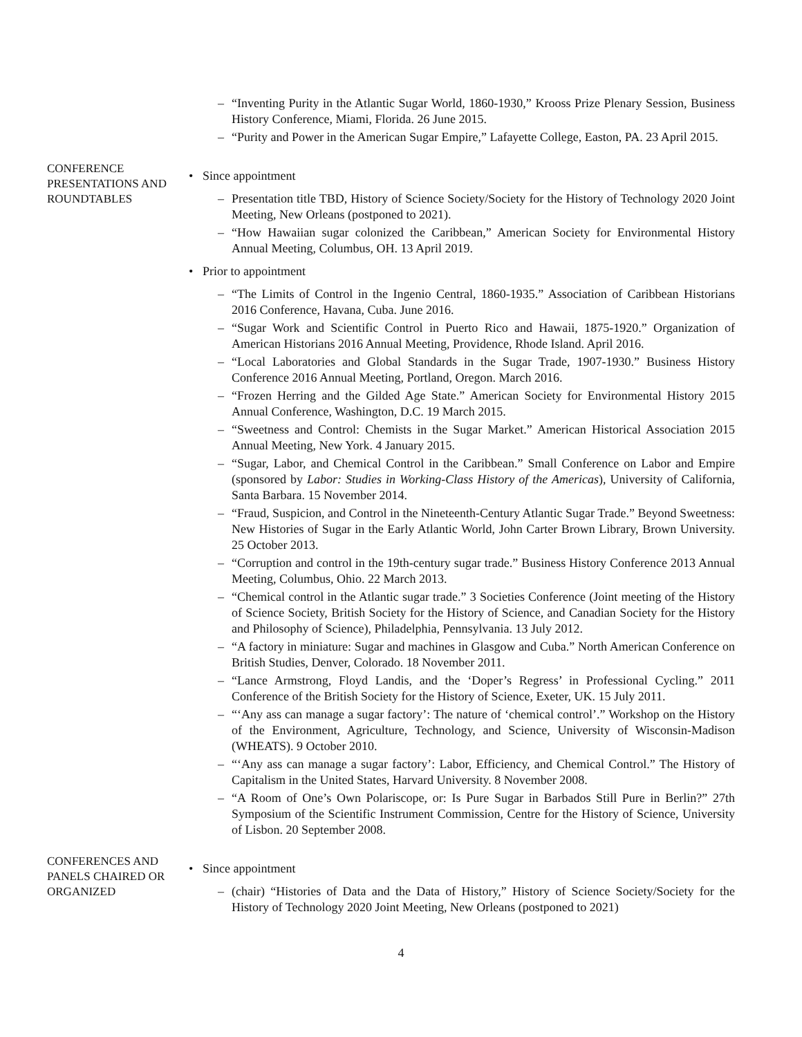– “Inventing Purity in the Atlantic Sugar World, 1860-1930,” Krooss Prize Plenary Session, Business History Conference, Miami, Florida. 26 June 2015.
– “Purity and Power in the American Sugar Empire,” Lafayette College, Easton, PA. 23 April 2015.
CONFERENCE PRESENTATIONS AND ROUNDTABLES
• Since appointment
– Presentation title TBD, History of Science Society/Society for the History of Technology 2020 Joint Meeting, New Orleans (postponed to 2021).
– “How Hawaiian sugar colonized the Caribbean,” American Society for Environmental History Annual Meeting, Columbus, OH. 13 April 2019.
• Prior to appointment
– “The Limits of Control in the Ingenio Central, 1860-1935.” Association of Caribbean Historians 2016 Conference, Havana, Cuba. June 2016.
– “Sugar Work and Scientific Control in Puerto Rico and Hawaii, 1875-1920.” Organization of American Historians 2016 Annual Meeting, Providence, Rhode Island. April 2016.
– “Local Laboratories and Global Standards in the Sugar Trade, 1907-1930.” Business History Conference 2016 Annual Meeting, Portland, Oregon. March 2016.
– “Frozen Herring and the Gilded Age State.” American Society for Environmental History 2015 Annual Conference, Washington, D.C. 19 March 2015.
– “Sweetness and Control: Chemists in the Sugar Market.” American Historical Association 2015 Annual Meeting, New York. 4 January 2015.
– “Sugar, Labor, and Chemical Control in the Caribbean.” Small Conference on Labor and Empire (sponsored by Labor: Studies in Working-Class History of the Americas), University of California, Santa Barbara. 15 November 2014.
– “Fraud, Suspicion, and Control in the Nineteenth-Century Atlantic Sugar Trade.” Beyond Sweetness: New Histories of Sugar in the Early Atlantic World, John Carter Brown Library, Brown University. 25 October 2013.
– “Corruption and control in the 19th-century sugar trade.” Business History Conference 2013 Annual Meeting, Columbus, Ohio. 22 March 2013.
– “Chemical control in the Atlantic sugar trade.” 3 Societies Conference (Joint meeting of the History of Science Society, British Society for the History of Science, and Canadian Society for the History and Philosophy of Science), Philadelphia, Pennsylvania. 13 July 2012.
– “A factory in miniature: Sugar and machines in Glasgow and Cuba.” North American Conference on British Studies, Denver, Colorado. 18 November 2011.
– “Lance Armstrong, Floyd Landis, and the ‘Doper’s Regress’ in Professional Cycling.” 2011 Conference of the British Society for the History of Science, Exeter, UK. 15 July 2011.
– “‘Any ass can manage a sugar factory’: The nature of ‘chemical control’.” Workshop on the History of the Environment, Agriculture, Technology, and Science, University of Wisconsin-Madison (WHEATS). 9 October 2010.
– “‘Any ass can manage a sugar factory’: Labor, Efficiency, and Chemical Control.” The History of Capitalism in the United States, Harvard University. 8 November 2008.
– “A Room of One’s Own Polariscope, or: Is Pure Sugar in Barbados Still Pure in Berlin?” 27th Symposium of the Scientific Instrument Commission, Centre for the History of Science, University of Lisbon. 20 September 2008.
CONFERENCES AND PANELS CHAIRED OR ORGANIZED
• Since appointment
– (chair) “Histories of Data and the Data of History,” History of Science Society/Society for the History of Technology 2020 Joint Meeting, New Orleans (postponed to 2021)
4